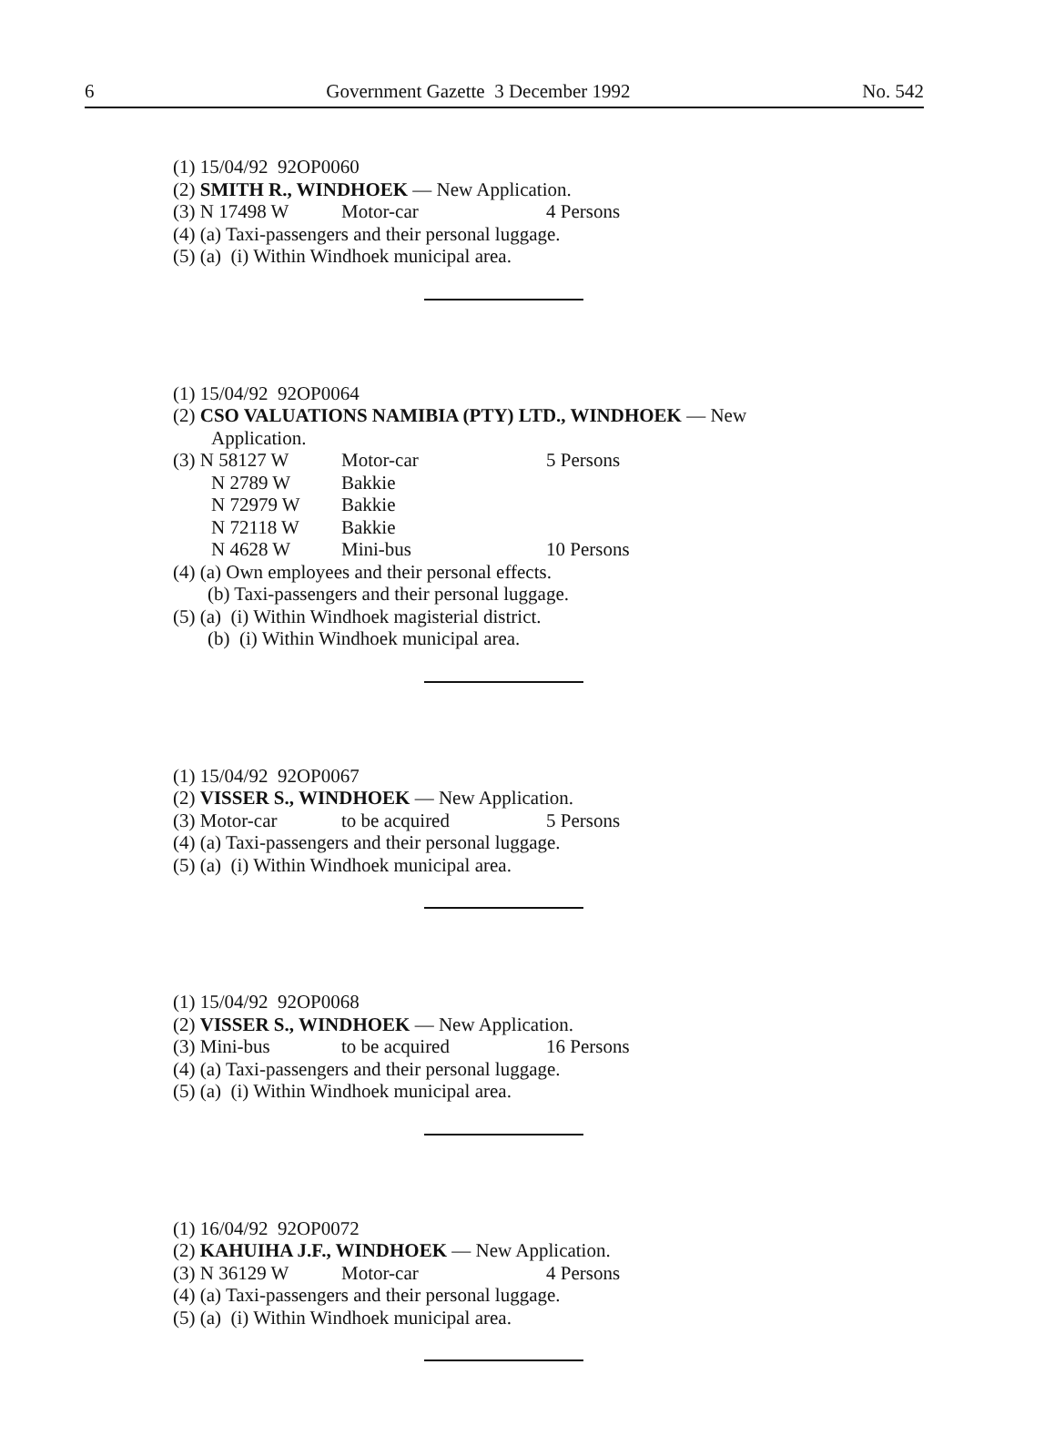6 Government Gazette 3 December 1992 No. 542
(1) 15/04/92 92OP0060
(2) SMITH R., WINDHOEK — New Application.
(3) N 17498 W Motor-car 4 Persons
(4) (a) Taxi-passengers and their personal luggage.
(5) (a) (i) Within Windhoek municipal area.
(1) 15/04/92 92OP0064
(2) CSO VALUATIONS NAMIBIA (PTY) LTD., WINDHOEK — New
Application.
(3) N 58127 W Motor-car 5 Persons
N 2789 W Bakkie
N 72979 W Bakkie
N 72118 W Bakkie
N 4628 W Mini-bus 10 Persons
(4) (a) Own employees and their personal effects.
(b) Taxi-passengers and their personal luggage.
(5) (a) (i) Within Windhoek magisterial district.
(b) (i) Within Windhoek municipal area.
(1) 15/04/92 92OP0067
(2) VISSER S., WINDHOEK — New Application.
(3) Motor-car to be acquired 5 Persons
(4) (a) Taxi-passengers and their personal luggage.
(5) (a) (i) Within Windhoek municipal area.
(1) 15/04/92 92OP0068
(2) VISSER S., WINDHOEK — New Application.
(3) Mini-bus to be acquired 16 Persons
(4) (a) Taxi-passengers and their personal luggage.
(5) (a) (i) Within Windhoek municipal area.
(1) 16/04/92 92OP0072
(2) KAHUIHA J.F., WINDHOEK — New Application.
(3) N 36129 W Motor-car 4 Persons
(4) (a) Taxi-passengers and their personal luggage.
(5) (a) (i) Within Windhoek municipal area.